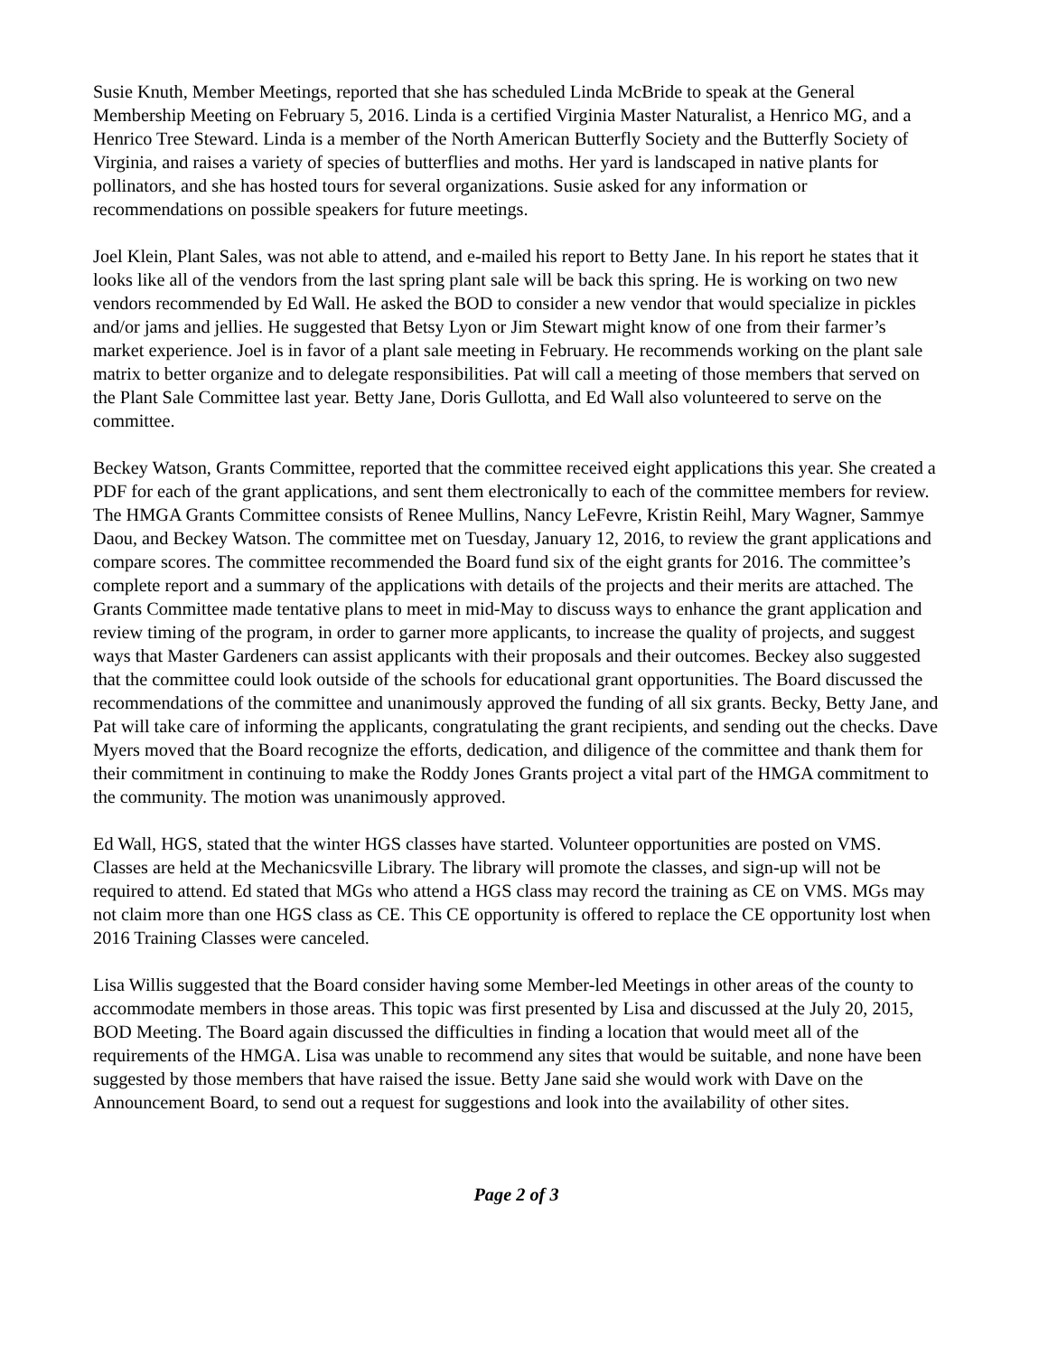Susie Knuth, Member Meetings, reported that she has scheduled Linda McBride to speak at the General Membership Meeting on February 5, 2016. Linda is a certified Virginia Master Naturalist, a Henrico MG, and a Henrico Tree Steward. Linda is a member of the North American Butterfly Society and the Butterfly Society of Virginia, and raises a variety of species of butterflies and moths. Her yard is landscaped in native plants for pollinators, and she has hosted tours for several organizations. Susie asked for any information or recommendations on possible speakers for future meetings.
Joel Klein, Plant Sales, was not able to attend, and e-mailed his report to Betty Jane. In his report he states that it looks like all of the vendors from the last spring plant sale will be back this spring. He is working on two new vendors recommended by Ed Wall. He asked the BOD to consider a new vendor that would specialize in pickles and/or jams and jellies. He suggested that Betsy Lyon or Jim Stewart might know of one from their farmer’s market experience. Joel is in favor of a plant sale meeting in February. He recommends working on the plant sale matrix to better organize and to delegate responsibilities. Pat will call a meeting of those members that served on the Plant Sale Committee last year. Betty Jane, Doris Gullotta, and Ed Wall also volunteered to serve on the committee.
Beckey Watson, Grants Committee, reported that the committee received eight applications this year. She created a PDF for each of the grant applications, and sent them electronically to each of the committee members for review. The HMGA Grants Committee consists of Renee Mullins, Nancy LeFevre, Kristin Reihl, Mary Wagner, Sammye Daou, and Beckey Watson. The committee met on Tuesday, January 12, 2016, to review the grant applications and compare scores. The committee recommended the Board fund six of the eight grants for 2016. The committee’s complete report and a summary of the applications with details of the projects and their merits are attached. The Grants Committee made tentative plans to meet in mid-May to discuss ways to enhance the grant application and review timing of the program, in order to garner more applicants, to increase the quality of projects, and suggest ways that Master Gardeners can assist applicants with their proposals and their outcomes. Beckey also suggested that the committee could look outside of the schools for educational grant opportunities. The Board discussed the recommendations of the committee and unanimously approved the funding of all six grants. Becky, Betty Jane, and Pat will take care of informing the applicants, congratulating the grant recipients, and sending out the checks. Dave Myers moved that the Board recognize the efforts, dedication, and diligence of the committee and thank them for their commitment in continuing to make the Roddy Jones Grants project a vital part of the HMGA commitment to the community. The motion was unanimously approved.
Ed Wall, HGS, stated that the winter HGS classes have started. Volunteer opportunities are posted on VMS. Classes are held at the Mechanicsville Library. The library will promote the classes, and sign-up will not be required to attend. Ed stated that MGs who attend a HGS class may record the training as CE on VMS. MGs may not claim more than one HGS class as CE. This CE opportunity is offered to replace the CE opportunity lost when 2016 Training Classes were canceled.
Lisa Willis suggested that the Board consider having some Member-led Meetings in other areas of the county to accommodate members in those areas. This topic was first presented by Lisa and discussed at the July 20, 2015, BOD Meeting. The Board again discussed the difficulties in finding a location that would meet all of the requirements of the HMGA. Lisa was unable to recommend any sites that would be suitable, and none have been suggested by those members that have raised the issue. Betty Jane said she would work with Dave on the Announcement Board, to send out a request for suggestions and look into the availability of other sites.
Page 2 of 3